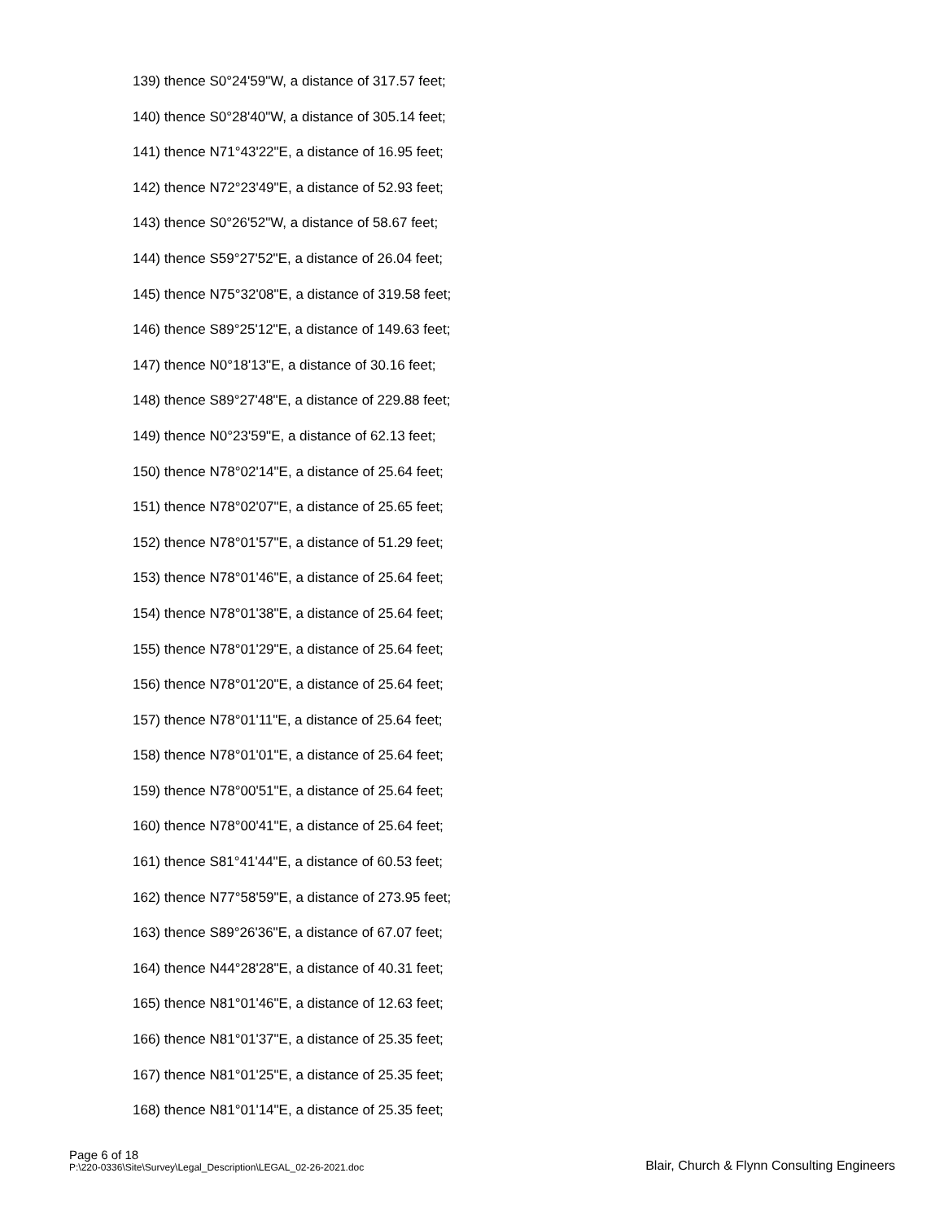139) thence S0°24'59"W, a distance of 317.57 feet;
140) thence S0°28'40"W, a distance of 305.14 feet;
141) thence N71°43'22"E, a distance of 16.95 feet;
142) thence N72°23'49"E, a distance of 52.93 feet;
143) thence S0°26'52"W, a distance of 58.67 feet;
144) thence S59°27'52"E, a distance of 26.04 feet;
145) thence N75°32'08"E, a distance of 319.58 feet;
146) thence S89°25'12"E, a distance of 149.63 feet;
147) thence N0°18'13"E, a distance of 30.16 feet;
148) thence S89°27'48"E, a distance of 229.88 feet;
149) thence N0°23'59"E, a distance of 62.13 feet;
150) thence N78°02'14"E, a distance of 25.64 feet;
151) thence N78°02'07"E, a distance of 25.65 feet;
152) thence N78°01'57"E, a distance of 51.29 feet;
153) thence N78°01'46"E, a distance of 25.64 feet;
154) thence N78°01'38"E, a distance of 25.64 feet;
155) thence N78°01'29"E, a distance of 25.64 feet;
156) thence N78°01'20"E, a distance of 25.64 feet;
157) thence N78°01'11"E, a distance of 25.64 feet;
158) thence N78°01'01"E, a distance of 25.64 feet;
159) thence N78°00'51"E, a distance of 25.64 feet;
160) thence N78°00'41"E, a distance of 25.64 feet;
161) thence S81°41'44"E, a distance of 60.53 feet;
162) thence N77°58'59"E, a distance of 273.95 feet;
163) thence S89°26'36"E, a distance of 67.07 feet;
164) thence N44°28'28"E, a distance of 40.31 feet;
165) thence N81°01'46"E, a distance of 12.63 feet;
166) thence N81°01'37"E, a distance of 25.35 feet;
167) thence N81°01'25"E, a distance of 25.35 feet;
168) thence N81°01'14"E, a distance of 25.35 feet;
Page 6 of 18
P:\220-0336\Site\Survey\Legal_Description\LEGAL_02-26-2021.doc
Blair, Church & Flynn Consulting Engineers